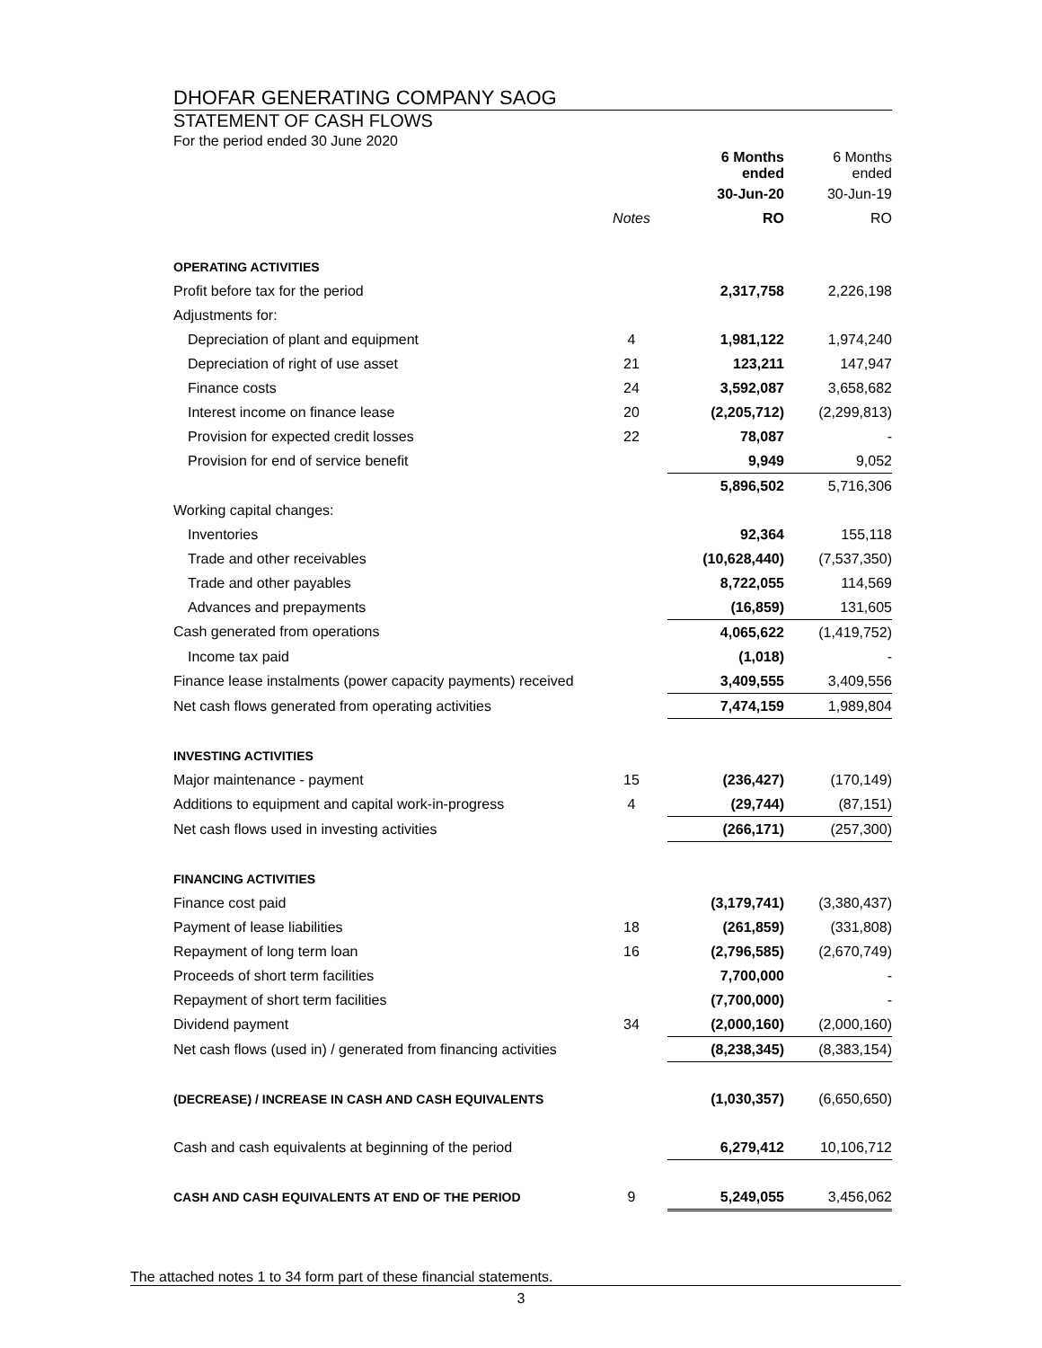DHOFAR GENERATING COMPANY SAOG
STATEMENT OF CASH FLOWS
For the period ended 30 June 2020
| | | 6 Months ended | 6 Months ended |
| | | 30-Jun-20 | 30-Jun-19 |
| | Notes | RO | RO |
| OPERATING ACTIVITIES | | | |
| Profit before tax for the period | | 2,317,758 | 2,226,198 |
| Adjustments for: | | | |
| Depreciation of plant and equipment | 4 | 1,981,122 | 1,974,240 |
| Depreciation of right of use asset | 21 | 123,211 | 147,947 |
| Finance costs | 24 | 3,592,087 | 3,658,682 |
| Interest income on finance lease | 20 | (2,205,712) | (2,299,813) |
| Provision for expected credit losses | 22 | 78,087 | - |
| Provision for end of service benefit | | 9,949 | 9,052 |
| | | 5,896,502 | 5,716,306 |
| Working capital changes: | | | |
| Inventories | | 92,364 | 155,118 |
| Trade and other receivables | | (10,628,440) | (7,537,350) |
| Trade and other payables | | 8,722,055 | 114,569 |
| Advances and prepayments | | (16,859) | 131,605 |
| Cash generated from operations | | 4,065,622 | (1,419,752) |
| Income tax paid | | (1,018) | - |
| Finance lease instalments (power capacity payments) received | | 3,409,555 | 3,409,556 |
| Net cash flows generated from operating activities | | 7,474,159 | 1,989,804 |
| INVESTING ACTIVITIES | | | |
| Major maintenance - payment | 15 | (236,427) | (170,149) |
| Additions to equipment and capital work-in-progress | 4 | (29,744) | (87,151) |
| Net cash flows used in investing activities | | (266,171) | (257,300) |
| FINANCING ACTIVITIES | | | |
| Finance cost paid | | (3,179,741) | (3,380,437) |
| Payment of lease liabilities | 18 | (261,859) | (331,808) |
| Repayment of long term loan | 16 | (2,796,585) | (2,670,749) |
| Proceeds of short term facilities | | 7,700,000 | - |
| Repayment of short term facilities | | (7,700,000) | - |
| Dividend payment | 34 | (2,000,160) | (2,000,160) |
| Net cash flows (used in) / generated from financing activities | | (8,238,345) | (8,383,154) |
| (DECREASE) / INCREASE IN CASH AND CASH EQUIVALENTS | | (1,030,357) | (6,650,650) |
| Cash and cash equivalents at beginning of the period | | 6,279,412 | 10,106,712 |
| CASH AND CASH EQUIVALENTS AT END OF THE PERIOD | 9 | 5,249,055 | 3,456,062 |
The attached notes 1 to 34 form part of these financial statements.
3